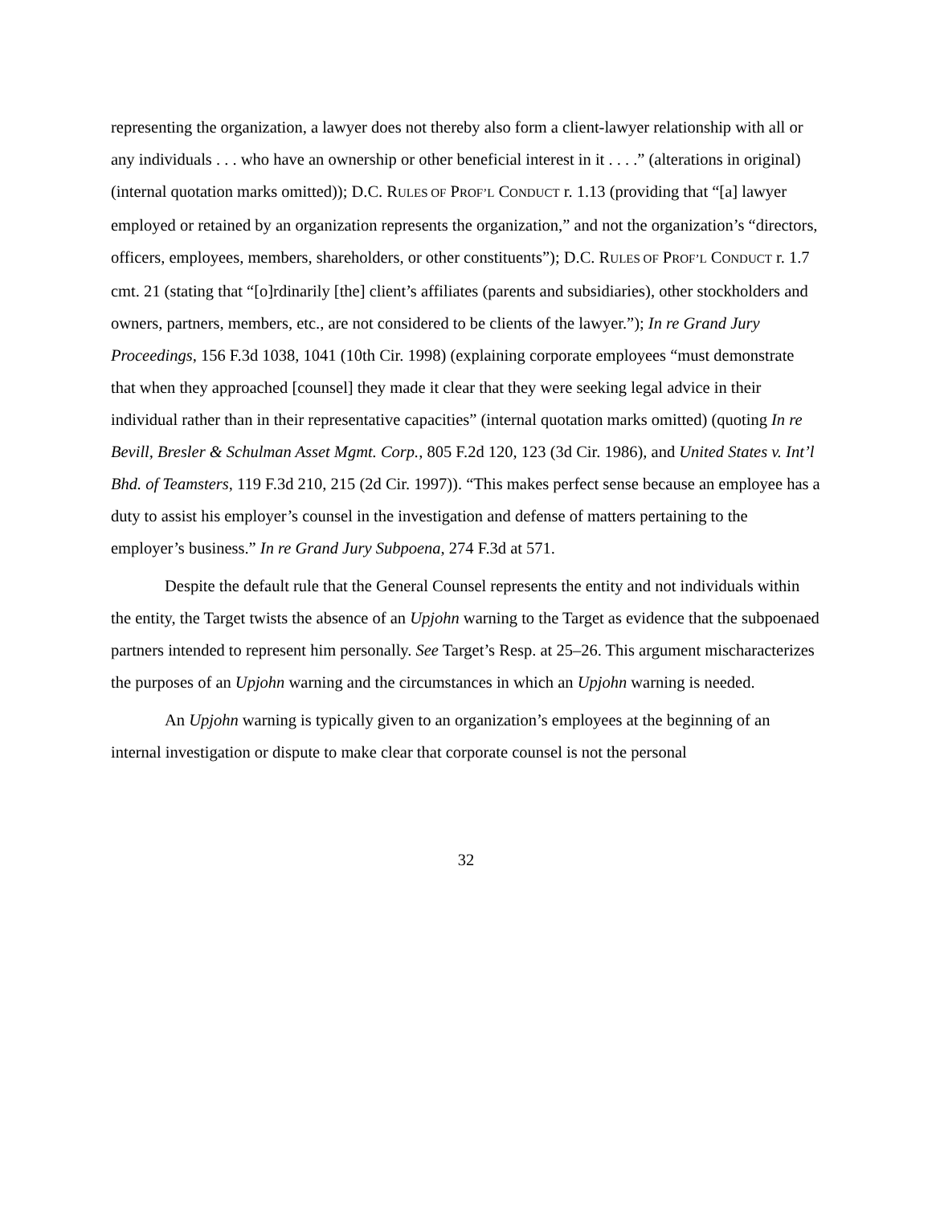representing the organization, a lawyer does not thereby also form a client-lawyer relationship with all or any individuals . . . who have an ownership or other beneficial interest in it . . . .” (alterations in original) (internal quotation marks omitted)); D.C. RULES OF PROF’L CONDUCT r. 1.13 (providing that “[a] lawyer employed or retained by an organization represents the organization,” and not the organization’s “directors, officers, employees, members, shareholders, or other constituents”); D.C. RULES OF PROF’L CONDUCT r. 1.7 cmt. 21 (stating that “[o]rdinarily [the] client’s affiliates (parents and subsidiaries), other stockholders and owners, partners, members, etc., are not considered to be clients of the lawyer.”); In re Grand Jury Proceedings, 156 F.3d 1038, 1041 (10th Cir. 1998) (explaining corporate employees “must demonstrate that when they approached [counsel] they made it clear that they were seeking legal advice in their individual rather than in their representative capacities” (internal quotation marks omitted) (quoting In re Bevill, Bresler & Schulman Asset Mgmt. Corp., 805 F.2d 120, 123 (3d Cir. 1986), and United States v. Int’l Bhd. of Teamsters, 119 F.3d 210, 215 (2d Cir. 1997)). “This makes perfect sense because an employee has a duty to assist his employer’s counsel in the investigation and defense of matters pertaining to the employer’s business.” In re Grand Jury Subpoena, 274 F.3d at 571.
Despite the default rule that the General Counsel represents the entity and not individuals within the entity, the Target twists the absence of an Upjohn warning to the Target as evidence that the subpoenaed partners intended to represent him personally. See Target’s Resp. at 25–26. This argument mischaracterizes the purposes of an Upjohn warning and the circumstances in which an Upjohn warning is needed.
An Upjohn warning is typically given to an organization’s employees at the beginning of an internal investigation or dispute to make clear that corporate counsel is not the personal
32